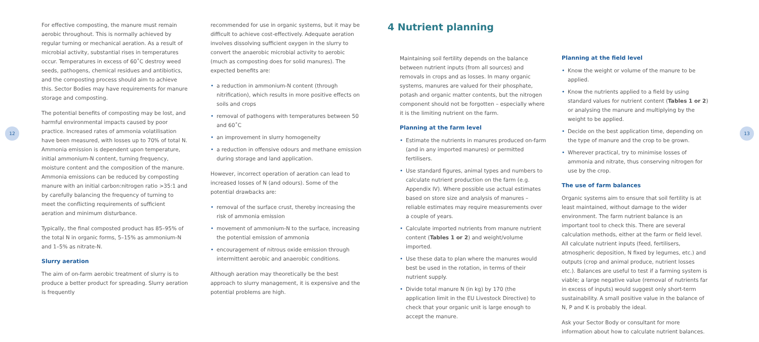12 13
For effective composting, the manure must remain aerobic throughout. This is normally achieved by regular turning or mechanical aeration. As a result of microbial activity, substantial rises in temperatures occur. Temperatures in excess of 60˚C destroy weed seeds, pathogens, chemical residues and antibiotics, and the composting process should aim to achieve this. Sector Bodies may have requirements for manure storage and composting.
The potential benefits of composting may be lost, and harmful environmental impacts caused by poor practice. Increased rates of ammonia volatilisation have been measured, with losses up to 70% of total N. Ammonia emission is dependent upon temperature, initial ammonium-N content, turning frequency, moisture content and the composition of the manure. Ammonia emissions can be reduced by composting manure with an initial carbon:nitrogen ratio >35:1 and by carefully balancing the frequency of turning to meet the conflicting requirements of sufficient aeration and minimum disturbance.
Typically, the final composted product has 85–95% of the total N in organic forms, 5–15% as ammonium-N and 1–5% as nitrate-N.
Slurry aeration
The aim of on-farm aerobic treatment of slurry is to produce a better product for spreading. Slurry aeration is frequently
recommended for use in organic systems, but it may be difficult to achieve cost-effectively. Adequate aeration involves dissolving sufficient oxygen in the slurry to convert the anaerobic microbial activity to aerobic (much as composting does for solid manures). The expected benefits are:
• a reduction in ammonium-N content (through nitrification), which results in more positive effects on soils and crops
• removal of pathogens with temperatures between 50 and 60˚C
• an improvement in slurry homogeneity
• a reduction in offensive odours and methane emission during storage and land application.
However, incorrect operation of aeration can lead to increased losses of N (and odours). Some of the potential drawbacks are:
• removal of the surface crust, thereby increasing the risk of ammonia emission
• movement of ammonium-N to the surface, increasing the potential emission of ammonia
• encouragement of nitrous oxide emission through intermittent aerobic and anaerobic conditions.
Although aeration may theoretically be the best approach to slurry management, it is expensive and the potential problems are high.
4 Nutrient planning
Maintaining soil fertility depends on the balance between nutrient inputs (from all sources) and removals in crops and as losses. In many organic systems, manures are valued for their phosphate, potash and organic matter contents, but the nitrogen component should not be forgotten – especially where it is the limiting nutrient on the farm.
Planning at the farm level
• Estimate the nutrients in manures produced on-farm (and in any imported manures) or permitted fertilisers.
• Use standard figures, animal types and numbers to calculate nutrient production on the farm (e.g. Appendix IV). Where possible use actual estimates based on store size and analysis of manures – reliable estimates may require measurements over a couple of years.
• Calculate imported nutrients from manure nutrient content (Tables 1 or 2) and weight/volume imported.
• Use these data to plan where the manures would best be used in the rotation, in terms of their nutrient supply.
• Divide total manure N (in kg) by 170 (the application limit in the EU Livestock Directive) to check that your organic unit is large enough to accept the manure.
Planning at the field level
• Know the weight or volume of the manure to be applied.
• Know the nutrients applied to a field by using standard values for nutrient content (Tables 1 or 2) or analysing the manure and multiplying by the weight to be applied.
• Decide on the best application time, depending on the type of manure and the crop to be grown.
• Wherever practical, try to minimise losses of ammonia and nitrate, thus conserving nitrogen for use by the crop.
The use of farm balances
Organic systems aim to ensure that soil fertility is at least maintained, without damage to the wider environment. The farm nutrient balance is an important tool to check this. There are several calculation methods, either at the farm or field level. All calculate nutrient inputs (feed, fertilisers, atmospheric deposition, N fixed by legumes, etc.) and outputs (crop and animal produce, nutrient losses etc.). Balances are useful to test if a farming system is viable; a large negative value (removal of nutrients far in excess of inputs) would suggest only short-term sustainability. A small positive value in the balance of N, P and K is probably the ideal.
Ask your Sector Body or consultant for more information about how to calculate nutrient balances.